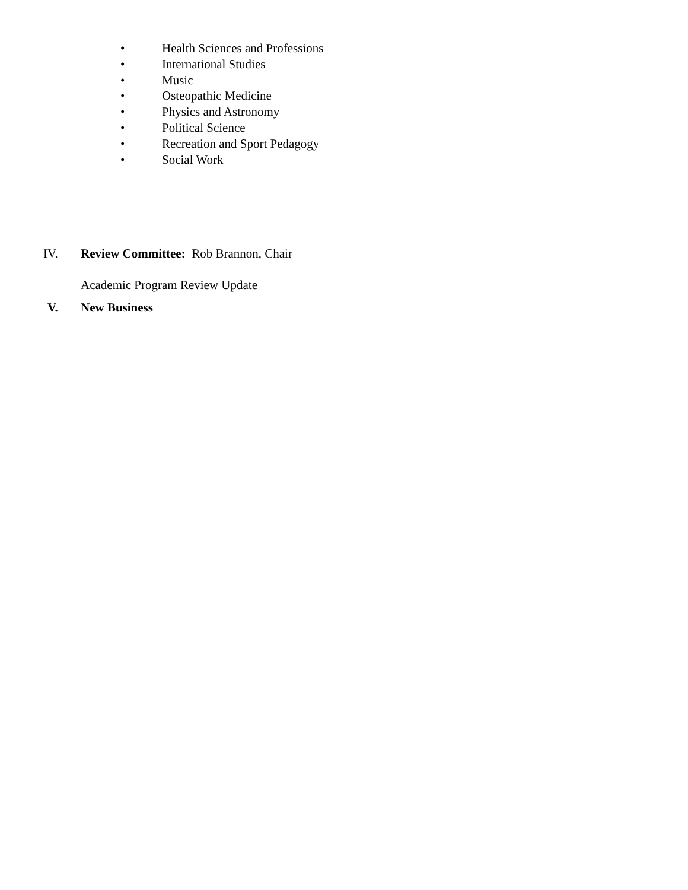• Health Sciences and Professions
• International Studies
• Music
• Osteopathic Medicine
• Physics and Astronomy
• Political Science
• Recreation and Sport Pedagogy
• Social Work
IV. Review Committee: Rob Brannon, Chair
Academic Program Review Update
V. New Business